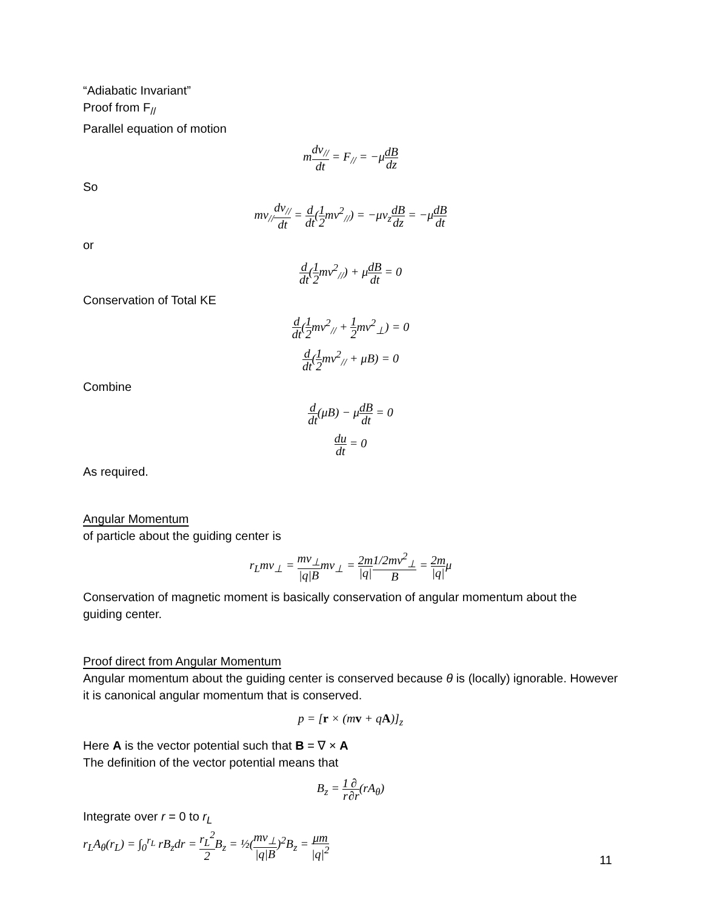“Adiabatic Invariant”
Proof from F<sub>//</sub>
Parallel equation of motion
mdv<sub>//</sub> dt = F<sub>//</sub> = −μdB dz
So
mv<sub>//</sub>dv<sub>//</sub> dt = d dt(1 2mv<sup>2</sup><sub>//</sub>) = −μv<sub>z</sub>dB dz = −μdB dt
or
d dt(1 2mv<sup>2</sup><sub>//</sub>) + μdB dt = 0
Conservation of Total KE
d dt(1 2mv<sup>2</sup><sub>//</sub> + 1 2mv<sup>2</sup><sub>⊥</sub>) = 0
d dt(1 2mv<sup>2</sup><sub>//</sub> + μB) = 0
Combine
d dt(μB) − μdB dt = 0
du dt = 0
As required.
Angular Momentum
of particle about the guiding center is
r<sub>L</sub>mv<sub>⊥</sub> = mv<sub>⊥</sub> |q|Bmv<sub>⊥</sub> = 2m |q|1/2mv<sup>2</sup><sub>⊥</sub> B = 2m |q|μ
Conservation of magnetic moment is basically conservation of angular momentum about the guiding center.
Proof direct from Angular Momentum
Angular momentum about the guiding center is conserved because θ is (locally) ignorable. However it is canonical angular momentum that is conserved.
p = [r × (mv + qA)]<sub>z</sub>
Here A is the vector potential such that B = ∇ × A
The definition of the vector potential means that
B<sub>z</sub> = 1 r∂ ∂r(rA<sub>θ</sub>)
Integrate over r = 0 to r<sub>L</sub>
r<sub>L</sub>A<sub>θ</sub>(r<sub>L</sub>) = ∫<sub>0</sub><sup>r<sub>L</sub></sup> rB<sub>z</sub>dr = r<sub>L</sub><sup>2</sup> 2 B<sub>z</sub> = ½(mv<sub>⊥</sub> |q|B)<sup>2</sup>B<sub>z</sub> = μm |q|<sup>2</sup>
11